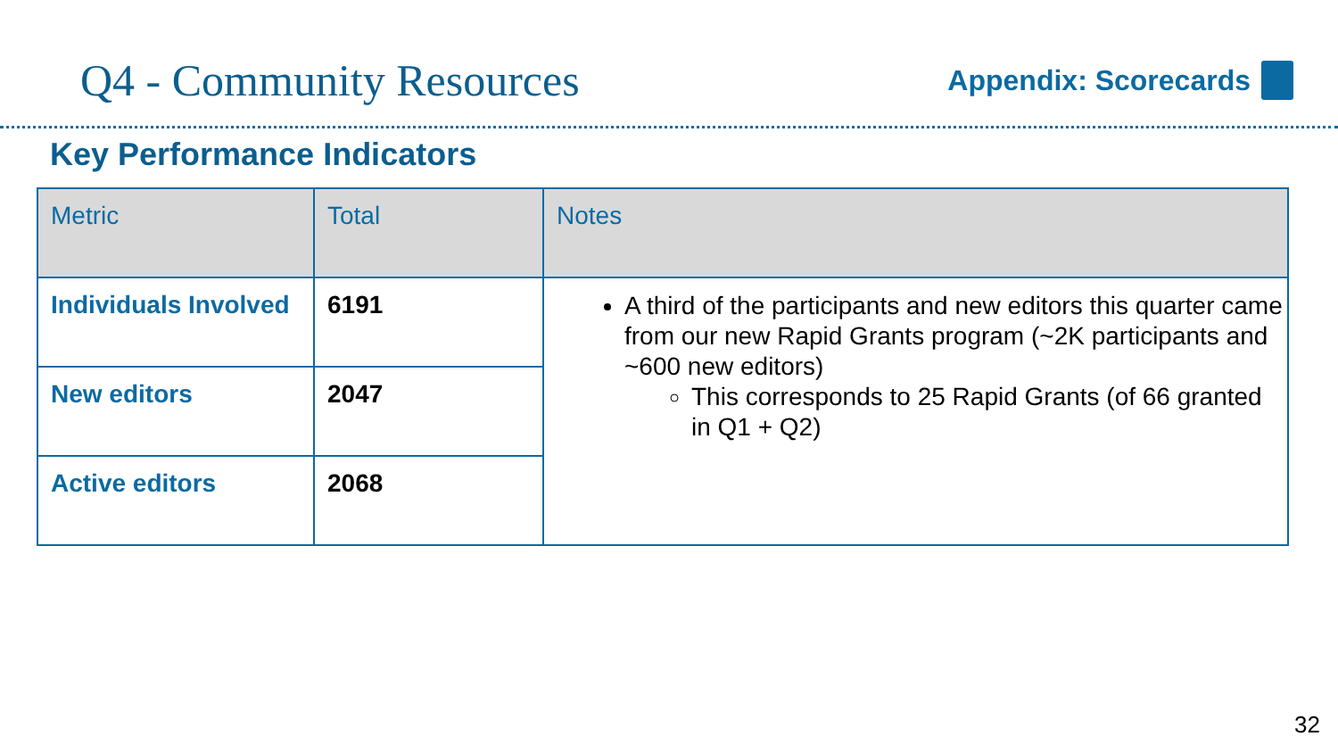Q4 - Community Resources
Appendix: Scorecards
Key Performance Indicators
| Metric | Total | Notes |
| --- | --- | --- |
| Individuals Involved | 6191 | A third of the participants and new editors this quarter came from our new Rapid Grants program (~2K participants and ~600 new editors) This corresponds to 25 Rapid Grants (of 66 granted in Q1 + Q2) |
| New editors | 2047 | |
| Active editors | 2068 | |
32